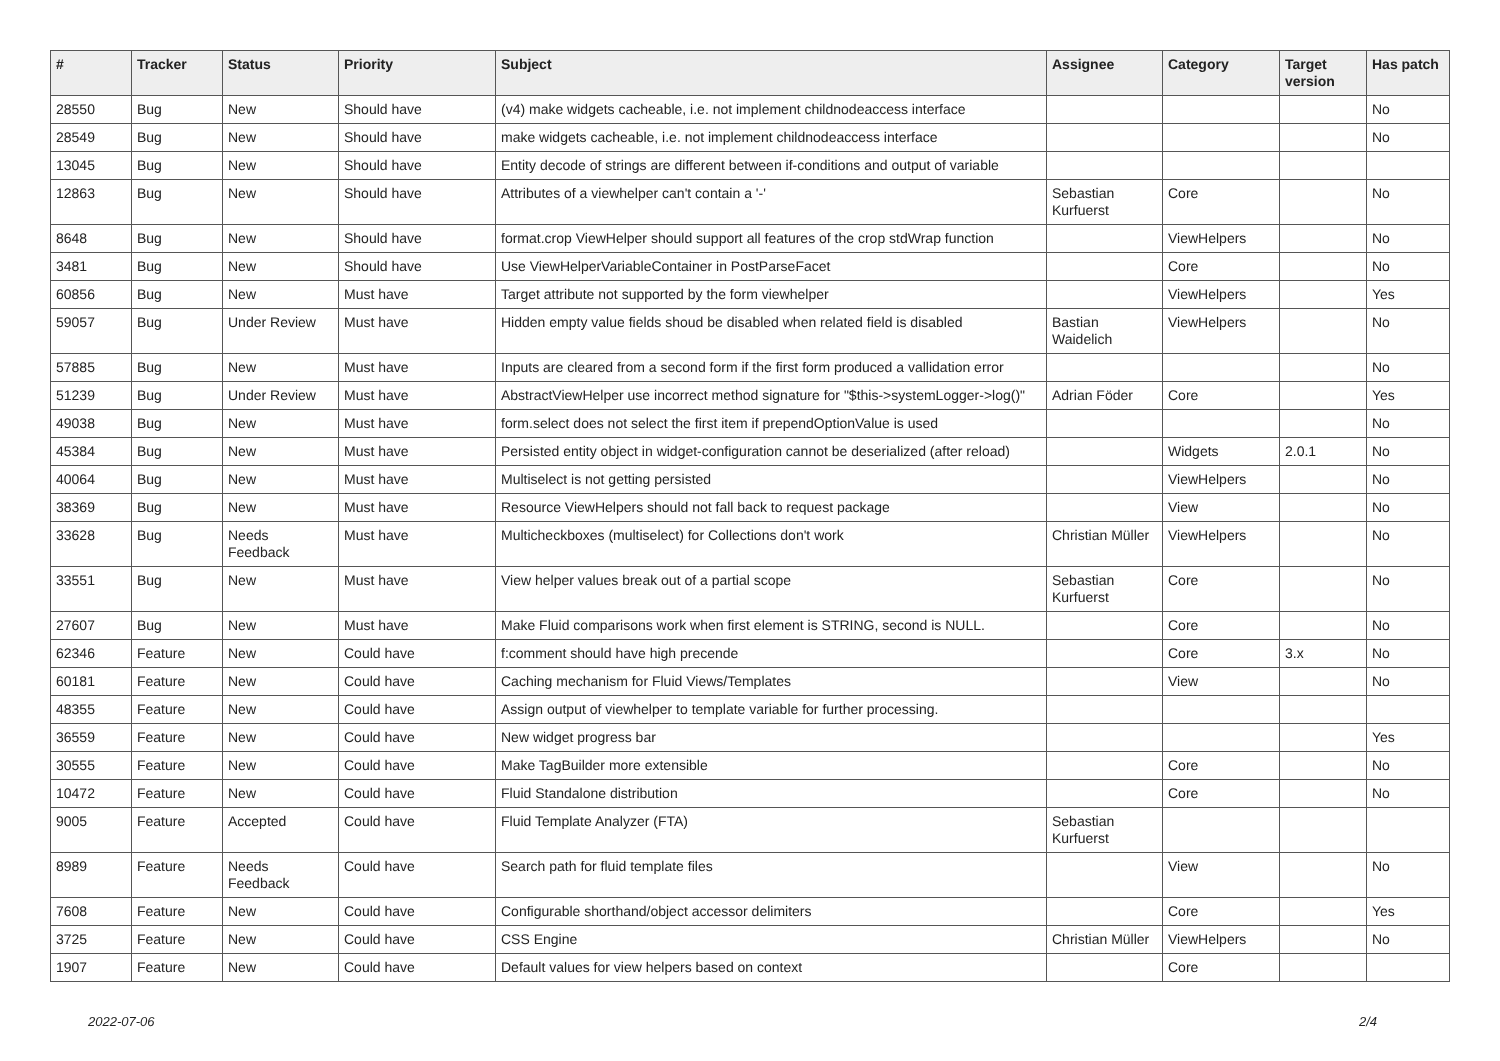| # | Tracker | Status | Priority | Subject | Assignee | Category | Target version | Has patch |
| --- | --- | --- | --- | --- | --- | --- | --- | --- |
| 28550 | Bug | New | Should have | (v4) make widgets cacheable, i.e. not implement childnodeaccess interface | | | | No |
| 28549 | Bug | New | Should have | make widgets cacheable, i.e. not implement childnodeaccess interface | | | | No |
| 13045 | Bug | New | Should have | Entity decode of strings are different between if-conditions and output of variable | | | | |
| 12863 | Bug | New | Should have | Attributes of a viewhelper can't contain a '-' | Sebastian Kurfuerst | Core | | No |
| 8648 | Bug | New | Should have | format.crop ViewHelper should support all features of the crop stdWrap function | | ViewHelpers | | No |
| 3481 | Bug | New | Should have | Use ViewHelperVariableContainer in PostParseFacet | | Core | | No |
| 60856 | Bug | New | Must have | Target attribute not supported by the form viewhelper | | ViewHelpers | | Yes |
| 59057 | Bug | Under Review | Must have | Hidden empty value fields shoud be disabled when related field is disabled | Bastian Waidelich | ViewHelpers | | No |
| 57885 | Bug | New | Must have | Inputs are cleared from a second form if the first form produced a vallidation error | | | | No |
| 51239 | Bug | Under Review | Must have | AbstractViewHelper use incorrect method signature for "$this->systemLogger->log()" | Adrian Föder | Core | | Yes |
| 49038 | Bug | New | Must have | form.select does not select the first item if prependOptionValue is used | | | | No |
| 45384 | Bug | New | Must have | Persisted entity object in widget-configuration cannot be deserialized (after reload) | | Widgets | 2.0.1 | No |
| 40064 | Bug | New | Must have | Multiselect is not getting persisted | | ViewHelpers | | No |
| 38369 | Bug | New | Must have | Resource ViewHelpers should not fall back to request package | | View | | No |
| 33628 | Bug | Needs Feedback | Must have | Multicheckboxes (multiselect) for Collections don't work | Christian Müller | ViewHelpers | | No |
| 33551 | Bug | New | Must have | View helper values break out of a partial scope | Sebastian Kurfuerst | Core | | No |
| 27607 | Bug | New | Must have | Make Fluid comparisons work when first element is STRING, second is NULL. | | Core | | No |
| 62346 | Feature | New | Could have | f:comment should have high precende | | Core | 3.x | No |
| 60181 | Feature | New | Could have | Caching mechanism for Fluid Views/Templates | | View | | No |
| 48355 | Feature | New | Could have | Assign output of viewhelper to template variable for further processing. | | | | |
| 36559 | Feature | New | Could have | New widget progress bar | | | | Yes |
| 30555 | Feature | New | Could have | Make TagBuilder more extensible | | Core | | No |
| 10472 | Feature | New | Could have | Fluid Standalone distribution | | Core | | No |
| 9005 | Feature | Accepted | Could have | Fluid Template Analyzer (FTA) | Sebastian Kurfuerst | | | |
| 8989 | Feature | Needs Feedback | Could have | Search path for fluid template files | | View | | No |
| 7608 | Feature | New | Could have | Configurable shorthand/object accessor delimiters | | Core | | Yes |
| 3725 | Feature | New | Could have | CSS Engine | Christian Müller | ViewHelpers | | No |
| 1907 | Feature | New | Could have | Default values for view helpers based on context | | Core | | |
2022-07-06 2/4